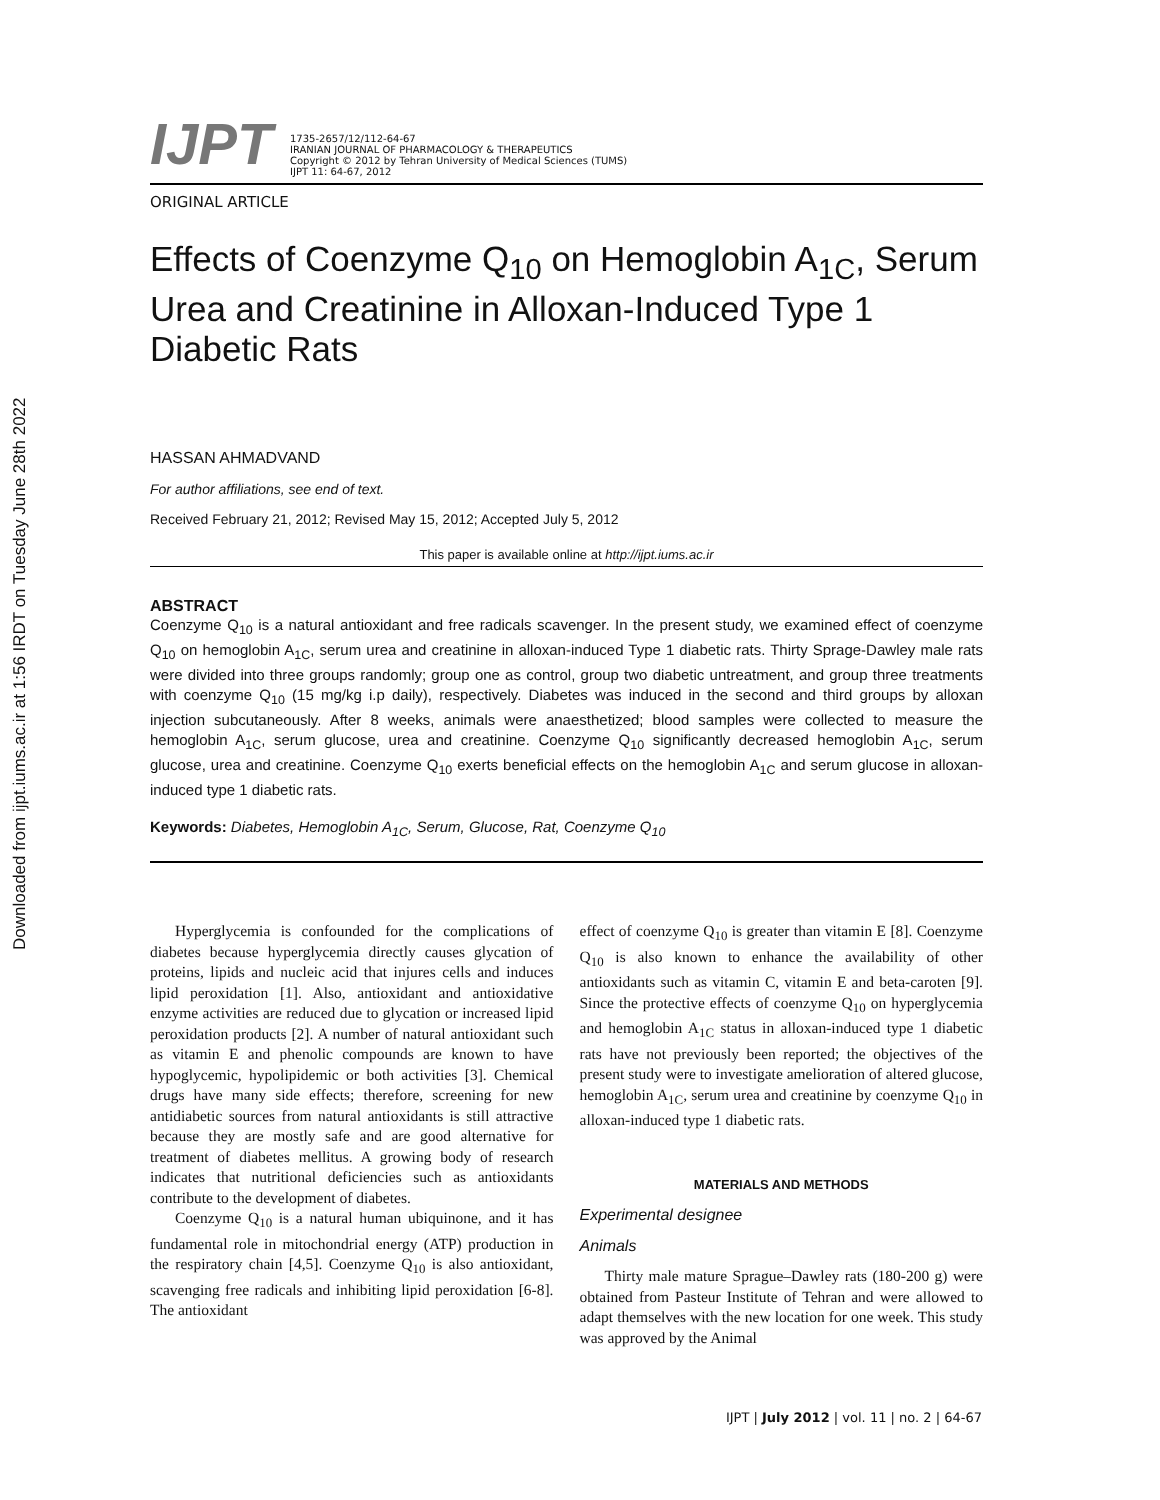Downloaded from ijpt.iums.ac.ir at 1:56 IRDT on Tuesday June 28th 2022
IJPT
1735-2657/12/112-64-67
IRANIAN JOURNAL OF PHARMACOLOGY & THERAPEUTICS
Copyright © 2012 by Tehran University of Medical Sciences (TUMS)
IJPT 11: 64-67, 2012
ORIGINAL ARTICLE
Effects of Coenzyme Q<sub>10</sub> on Hemoglobin A<sub>1C</sub>, Serum Urea and Creatinine in Alloxan-Induced Type 1 Diabetic Rats
HASSAN AHMADVAND
For author affiliations, see end of text.
Received February 21, 2012; Revised May 15, 2012; Accepted July 5, 2012
This paper is available online at http://ijpt.iums.ac.ir
ABSTRACT
Coenzyme Q<sub>10</sub> is a natural antioxidant and free radicals scavenger. In the present study, we examined effect of coenzyme Q<sub>10</sub> on hemoglobin A<sub>1C</sub>, serum urea and creatinine in alloxan-induced Type 1 diabetic rats. Thirty Sprage-Dawley male rats were divided into three groups randomly; group one as control, group two diabetic untreatment, and group three treatments with coenzyme Q<sub>10</sub> (15 mg/kg i.p daily), respectively. Diabetes was induced in the second and third groups by alloxan injection subcutaneously. After 8 weeks, animals were anaesthetized; blood samples were collected to measure the hemoglobin A<sub>1C</sub>, serum glucose, urea and creatinine. Coenzyme Q<sub>10</sub> significantly decreased hemoglobin A<sub>1C</sub>, serum glucose, urea and creatinine. Coenzyme Q<sub>10</sub> exerts beneficial effects on the hemoglobin A<sub>1C</sub> and serum glucose in alloxan-induced type 1 diabetic rats.
Keywords: Diabetes, Hemoglobin A<sub>1C</sub>, Serum, Glucose, Rat, Coenzyme Q<sub>10</sub>
Hyperglycemia is confounded for the complications of diabetes because hyperglycemia directly causes glycation of proteins, lipids and nucleic acid that injures cells and induces lipid peroxidation [1]. Also, antioxidant and antioxidative enzyme activities are reduced due to glycation or increased lipid peroxidation products [2]. A number of natural antioxidant such as vitamin E and phenolic compounds are known to have hypoglycemic, hypolipidemic or both activities [3]. Chemical drugs have many side effects; therefore, screening for new antidiabetic sources from natural antioxidants is still attractive because they are mostly safe and are good alternative for treatment of diabetes mellitus. A growing body of research indicates that nutritional deficiencies such as antioxidants contribute to the development of diabetes.
Coenzyme Q<sub>10</sub> is a natural human ubiquinone, and it has fundamental role in mitochondrial energy (ATP) production in the respiratory chain [4,5]. Coenzyme Q<sub>10</sub> is also antioxidant, scavenging free radicals and inhibiting lipid peroxidation [6-8]. The antioxidant
effect of coenzyme Q<sub>10</sub> is greater than vitamin E [8]. Coenzyme Q<sub>10</sub> is also known to enhance the availability of other antioxidants such as vitamin C, vitamin E and beta-caroten [9]. Since the protective effects of coenzyme Q<sub>10</sub> on hyperglycemia and hemoglobin A<sub>1C</sub> status in alloxan-induced type 1 diabetic rats have not previously been reported; the objectives of the present study were to investigate amelioration of altered glucose, hemoglobin A<sub>1C</sub>, serum urea and creatinine by coenzyme Q<sub>10</sub> in alloxan-induced type 1 diabetic rats.
MATERIALS AND METHODS
Experimental designee
Animals
Thirty male mature Sprague–Dawley rats (180-200 g) were obtained from Pasteur Institute of Tehran and were allowed to adapt themselves with the new location for one week. This study was approved by the Animal
IJPT | July 2012 | vol. 11 | no. 2 | 64-67